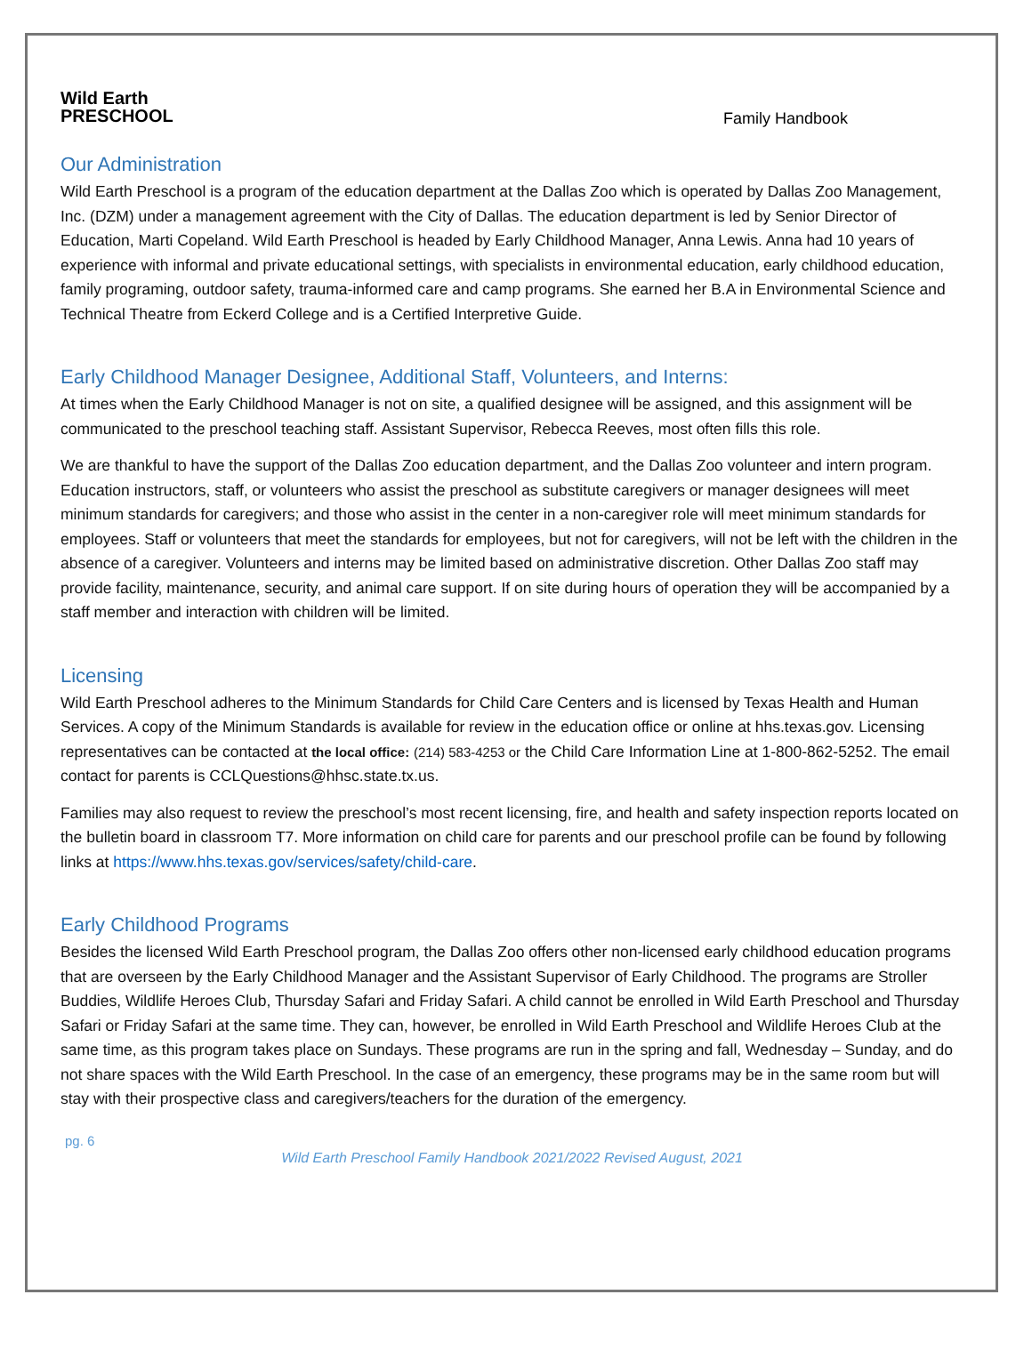Wild Earth
PRESCHOOL
Family Handbook
Our Administration
Wild Earth Preschool is a program of the education department at the Dallas Zoo which is operated by Dallas Zoo Management, Inc. (DZM) under a management agreement with the City of Dallas. The education department is led by Senior Director of Education, Marti Copeland. Wild Earth Preschool is headed by Early Childhood Manager, Anna Lewis. Anna had 10 years of experience with informal and private educational settings, with specialists in environmental education, early childhood education, family programing, outdoor safety, trauma-informed care and camp programs. She earned her B.A in Environmental Science and Technical Theatre from Eckerd College and is a Certified Interpretive Guide.
Early Childhood Manager Designee, Additional Staff, Volunteers, and Interns:
At times when the Early Childhood Manager is not on site, a qualified designee will be assigned, and this assignment will be communicated to the preschool teaching staff. Assistant Supervisor, Rebecca Reeves, most often fills this role.
We are thankful to have the support of the Dallas Zoo education department, and the Dallas Zoo volunteer and intern program. Education instructors, staff, or volunteers who assist the preschool as substitute caregivers or manager designees will meet minimum standards for caregivers; and those who assist in the center in a non-caregiver role will meet minimum standards for employees. Staff or volunteers that meet the standards for employees, but not for caregivers, will not be left with the children in the absence of a caregiver. Volunteers and interns may be limited based on administrative discretion. Other Dallas Zoo staff may provide facility, maintenance, security, and animal care support. If on site during hours of operation they will be accompanied by a staff member and interaction with children will be limited.
Licensing
Wild Earth Preschool adheres to the Minimum Standards for Child Care Centers and is licensed by Texas Health and Human Services. A copy of the Minimum Standards is available for review in the education office or online at hhs.texas.gov. Licensing representatives can be contacted at the local office: (214) 583-4253 or the Child Care Information Line at 1-800-862-5252. The email contact for parents is CCLQuestions@hhsc.state.tx.us.
Families may also request to review the preschool’s most recent licensing, fire, and health and safety inspection reports located on the bulletin board in classroom T7. More information on child care for parents and our preschool profile can be found by following links at https://www.hhs.texas.gov/services/safety/child-care.
Early Childhood Programs
Besides the licensed Wild Earth Preschool program, the Dallas Zoo offers other non-licensed early childhood education programs that are overseen by the Early Childhood Manager and the Assistant Supervisor of Early Childhood. The programs are Stroller Buddies, Wildlife Heroes Club, Thursday Safari and Friday Safari. A child cannot be enrolled in Wild Earth Preschool and Thursday Safari or Friday Safari at the same time. They can, however, be enrolled in Wild Earth Preschool and Wildlife Heroes Club at the same time, as this program takes place on Sundays. These programs are run in the spring and fall, Wednesday – Sunday, and do not share spaces with the Wild Earth Preschool. In the case of an emergency, these programs may be in the same room but will stay with their prospective class and caregivers/teachers for the duration of the emergency.
pg. 6
Wild Earth Preschool Family Handbook 2021/2022 Revised August, 2021